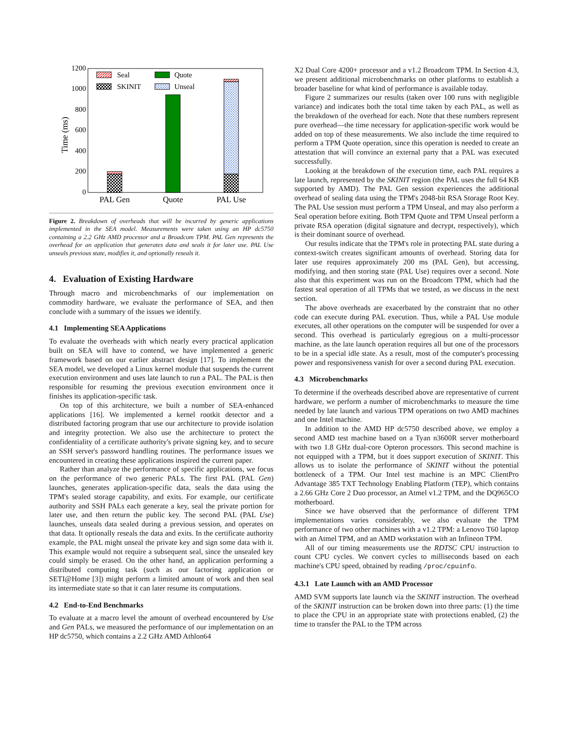0
200
400
600
800
1000
1200
Time (ms)
PAL Gen
Quote
PAL Use
Seal
SKINIT
Quote
Unseal
Figure 2. Breakdown of overheads that will be incurred by generic applications implemented in the SEA model. Measurements were taken using an HP dc5750 containing a 2.2 GHz AMD processor and a Broadcom TPM. PAL Gen represents the overhead for an application that generates data and seals it for later use. PAL Use unseals previous state, modifies it, and optionally reseals it.
4. Evaluation of Existing Hardware
Through macro and microbenchmarks of our implementation on commodity hardware, we evaluate the performance of SEA, and then conclude with a summary of the issues we identify.
4.1 Implementing SEA Applications
To evaluate the overheads with which nearly every practical application built on SEA will have to contend, we have implemented a generic framework based on our earlier abstract design [17]. To implement the SEA model, we developed a Linux kernel module that suspends the current execution environment and uses late launch to run a PAL. The PAL is then responsible for resuming the previous execution environment once it finishes its application-specific task.
On top of this architecture, we built a number of SEA-enhanced applications [16]. We implemented a kernel rootkit detector and a distributed factoring program that use our architecture to provide isolation and integrity protection. We also use the architecture to protect the confidentiality of a certificate authority's private signing key, and to secure an SSH server's password handling routines. The performance issues we encountered in creating these applications inspired the current paper.
Rather than analyze the performance of specific applications, we focus on the performance of two generic PALs. The first PAL (PAL Gen) launches, generates application-specific data, seals the data using the TPM's sealed storage capability, and exits. For example, our certificate authority and SSH PALs each generate a key, seal the private portion for later use, and then return the public key. The second PAL (PAL Use) launches, unseals data sealed during a previous session, and operates on that data. It optionally reseals the data and exits. In the certificate authority example, the PAL might unseal the private key and sign some data with it. This example would not require a subsequent seal, since the unsealed key could simply be erased. On the other hand, an application performing a distributed computing task (such as our factoring application or SETI@Home [3]) might perform a limited amount of work and then seal its intermediate state so that it can later resume its computations.
4.2 End-to-End Benchmarks
To evaluate at a macro level the amount of overhead encountered by Use and Gen PALs, we measured the performance of our implementation on an HP dc5750, which contains a 2.2 GHz AMD Athlon64
X2 Dual Core 4200+ processor and a v1.2 Broadcom TPM. In Section 4.3, we present additional microbenchmarks on other platforms to establish a broader baseline for what kind of performance is available today.
Figure 2 summarizes our results (taken over 100 runs with negligible variance) and indicates both the total time taken by each PAL, as well as the breakdown of the overhead for each. Note that these numbers represent pure overhead—the time necessary for application-specific work would be added on top of these measurements. We also include the time required to perform a TPM Quote operation, since this operation is needed to create an attestation that will convince an external party that a PAL was executed successfully.
Looking at the breakdown of the execution time, each PAL requires a late launch, represented by the SKINIT region (the PAL uses the full 64 KB supported by AMD). The PAL Gen session experiences the additional overhead of sealing data using the TPM's 2048-bit RSA Storage Root Key. The PAL Use session must perform a TPM Unseal, and may also perform a Seal operation before exiting. Both TPM Quote and TPM Unseal perform a private RSA operation (digital signature and decrypt, respectively), which is their dominant source of overhead.
Our results indicate that the TPM's role in protecting PAL state during a context-switch creates significant amounts of overhead. Storing data for later use requires approximately 200 ms (PAL Gen), but accessing, modifying, and then storing state (PAL Use) requires over a second. Note also that this experiment was run on the Broadcom TPM, which had the fastest seal operation of all TPMs that we tested, as we discuss in the next section.
The above overheads are exacerbated by the constraint that no other code can execute during PAL execution. Thus, while a PAL Use module executes, all other operations on the computer will be suspended for over a second. This overhead is particularly egregious on a multi-processor machine, as the late launch operation requires all but one of the processors to be in a special idle state. As a result, most of the computer's processing power and responsiveness vanish for over a second during PAL execution.
4.3 Microbenchmarks
To determine if the overheads described above are representative of current hardware, we perform a number of microbenchmarks to measure the time needed by late launch and various TPM operations on two AMD machines and one Intel machine.
In addition to the AMD HP dc5750 described above, we employ a second AMD test machine based on a Tyan n3600R server motherboard with two 1.8 GHz dual-core Opteron processors. This second machine is not equipped with a TPM, but it does support execution of SKINIT. This allows us to isolate the performance of SKINIT without the potential bottleneck of a TPM. Our Intel test machine is an MPC ClientPro Advantage 385 TXT Technology Enabling Platform (TEP), which contains a 2.66 GHz Core 2 Duo processor, an Atmel v1.2 TPM, and the DQ965CO motherboard.
Since we have observed that the performance of different TPM implementations varies considerably, we also evaluate the TPM performance of two other machines with a v1.2 TPM: a Lenovo T60 laptop with an Atmel TPM, and an AMD workstation with an Infineon TPM.
All of our timing measurements use the RDTSC CPU instruction to count CPU cycles. We convert cycles to milliseconds based on each machine's CPU speed, obtained by reading /proc/cpuinfo.
4.3.1 Late Launch with an AMD Processor
AMD SVM supports late launch via the SKINIT instruction. The overhead of the SKINIT instruction can be broken down into three parts: (1) the time to place the CPU in an appropriate state with protections enabled, (2) the time to transfer the PAL to the TPM across